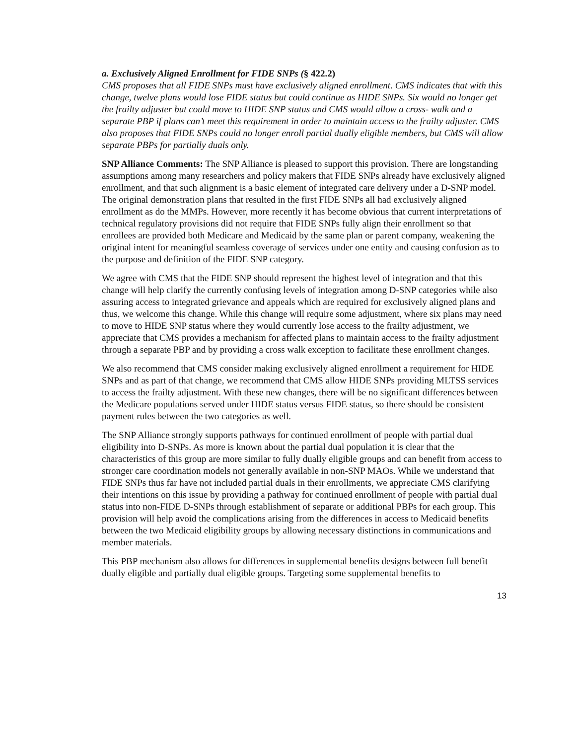a. Exclusively Aligned Enrollment for FIDE SNPs (§ 422.2)
CMS proposes that all FIDE SNPs must have exclusively aligned enrollment. CMS indicates that with this change, twelve plans would lose FIDE status but could continue as HIDE SNPs. Six would no longer get the frailty adjuster but could move to HIDE SNP status and CMS would allow a cross- walk and a separate PBP if plans can’t meet this requirement in order to maintain access to the frailty adjuster. CMS also proposes that FIDE SNPs could no longer enroll partial dually eligible members, but CMS will allow separate PBPs for partially duals only.
SNP Alliance Comments: The SNP Alliance is pleased to support this provision. There are longstanding assumptions among many researchers and policy makers that FIDE SNPs already have exclusively aligned enrollment, and that such alignment is a basic element of integrated care delivery under a D-SNP model. The original demonstration plans that resulted in the first FIDE SNPs all had exclusively aligned enrollment as do the MMPs. However, more recently it has become obvious that current interpretations of technical regulatory provisions did not require that FIDE SNPs fully align their enrollment so that enrollees are provided both Medicare and Medicaid by the same plan or parent company, weakening the original intent for meaningful seamless coverage of services under one entity and causing confusion as to the purpose and definition of the FIDE SNP category.
We agree with CMS that the FIDE SNP should represent the highest level of integration and that this change will help clarify the currently confusing levels of integration among D-SNP categories while also assuring access to integrated grievance and appeals which are required for exclusively aligned plans and thus, we welcome this change. While this change will require some adjustment, where six plans may need to move to HIDE SNP status where they would currently lose access to the frailty adjustment, we appreciate that CMS provides a mechanism for affected plans to maintain access to the frailty adjustment through a separate PBP and by providing a cross walk exception to facilitate these enrollment changes.
We also recommend that CMS consider making exclusively aligned enrollment a requirement for HIDE SNPs and as part of that change, we recommend that CMS allow HIDE SNPs providing MLTSS services to access the frailty adjustment. With these new changes, there will be no significant differences between the Medicare populations served under HIDE status versus FIDE status, so there should be consistent payment rules between the two categories as well.
The SNP Alliance strongly supports pathways for continued enrollment of people with partial dual eligibility into D-SNPs. As more is known about the partial dual population it is clear that the characteristics of this group are more similar to fully dually eligible groups and can benefit from access to stronger care coordination models not generally available in non-SNP MAOs. While we understand that FIDE SNPs thus far have not included partial duals in their enrollments, we appreciate CMS clarifying their intentions on this issue by providing a pathway for continued enrollment of people with partial dual status into non-FIDE D-SNPs through establishment of separate or additional PBPs for each group. This provision will help avoid the complications arising from the differences in access to Medicaid benefits between the two Medicaid eligibility groups by allowing necessary distinctions in communications and member materials.
This PBP mechanism also allows for differences in supplemental benefits designs between full benefit dually eligible and partially dual eligible groups. Targeting some supplemental benefits to
13